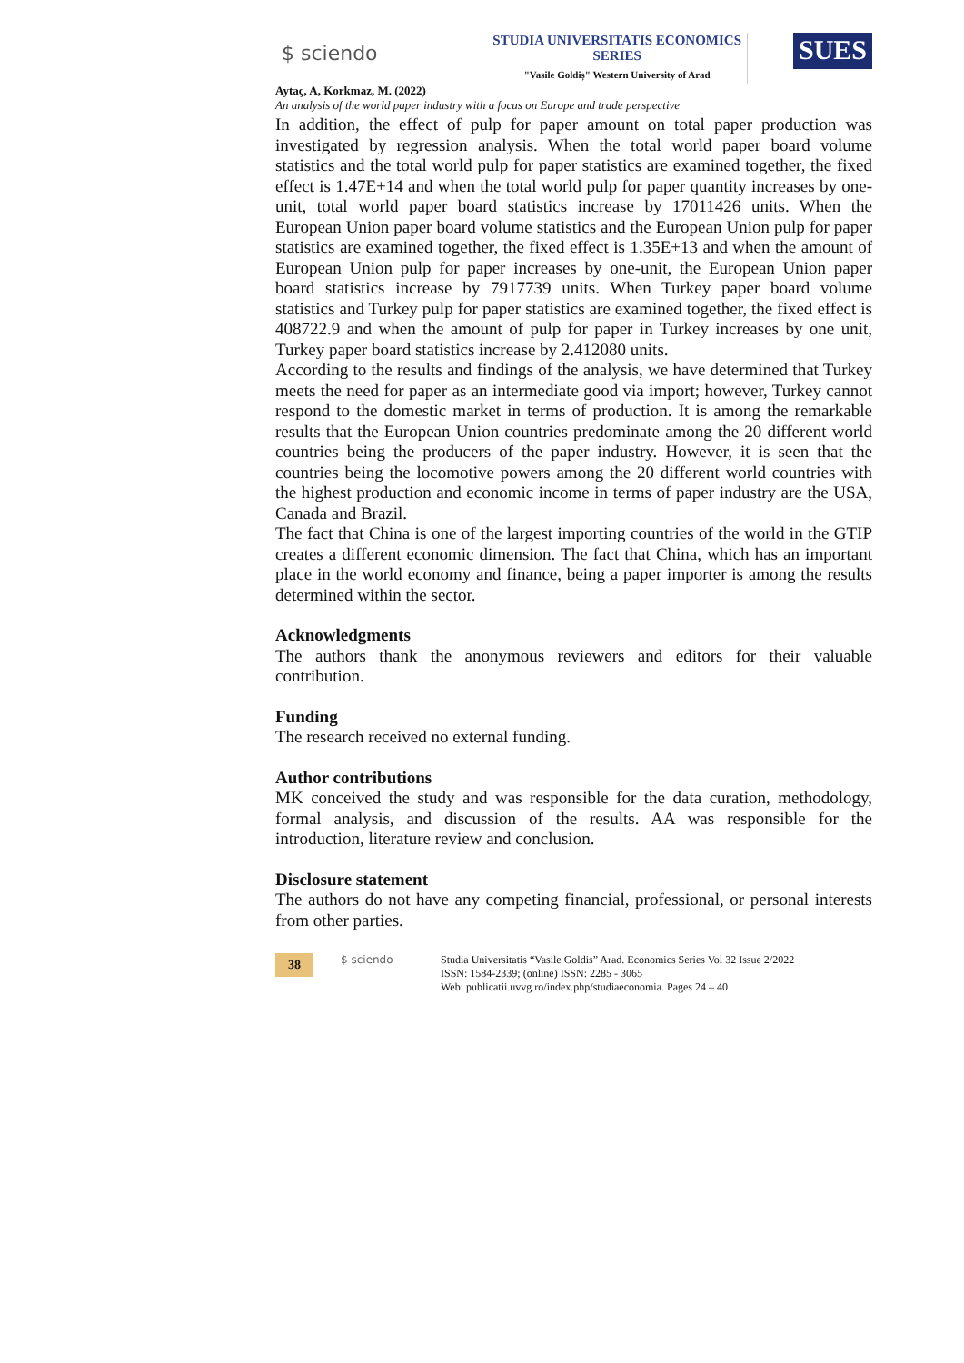$ sciendo
STUDIA UNIVERSITATIS ECONOMICS SERIES
"Vasile Goldiș" Western University of Arad
SUES
Aytaç, A, Korkmaz, M. (2022)
An analysis of the world paper industry with a focus on Europe and trade perspective
In addition, the effect of pulp for paper amount on total paper production was investigated by regression analysis. When the total world paper board volume statistics and the total world pulp for paper statistics are examined together, the fixed effect is 1.47E+14 and when the total world pulp for paper quantity increases by one-unit, total world paper board statistics increase by 17011426 units. When the European Union paper board volume statistics and the European Union pulp for paper statistics are examined together, the fixed effect is 1.35E+13 and when the amount of European Union pulp for paper increases by one-unit, the European Union paper board statistics increase by 7917739 units. When Turkey paper board volume statistics and Turkey pulp for paper statistics are examined together, the fixed effect is 408722.9 and when the amount of pulp for paper in Turkey increases by one unit, Turkey paper board statistics increase by 2.412080 units.
According to the results and findings of the analysis, we have determined that Turkey meets the need for paper as an intermediate good via import; however, Turkey cannot respond to the domestic market in terms of production. It is among the remarkable results that the European Union countries predominate among the 20 different world countries being the producers of the paper industry. However, it is seen that the countries being the locomotive powers among the 20 different world countries with the highest production and economic income in terms of paper industry are the USA, Canada and Brazil.
The fact that China is one of the largest importing countries of the world in the GTIP creates a different economic dimension. The fact that China, which has an important place in the world economy and finance, being a paper importer is among the results determined within the sector.
Acknowledgments
The authors thank the anonymous reviewers and editors for their valuable contribution.
Funding
The research received no external funding.
Author contributions
MK conceived the study and was responsible for the data curation, methodology, formal analysis, and discussion of the results. AA was responsible for the introduction, literature review and conclusion.
Disclosure statement
The authors do not have any competing financial, professional, or personal interests from other parties.
38
$ sciendo Studia Universitatis “Vasile Goldis” Arad. Economics Series Vol 32 Issue 2/2022
ISSN: 1584-2339; (online) ISSN: 2285 - 3065
Web: publicatii.uvvg.ro/index.php/studiaeconomia. Pages 24 – 40